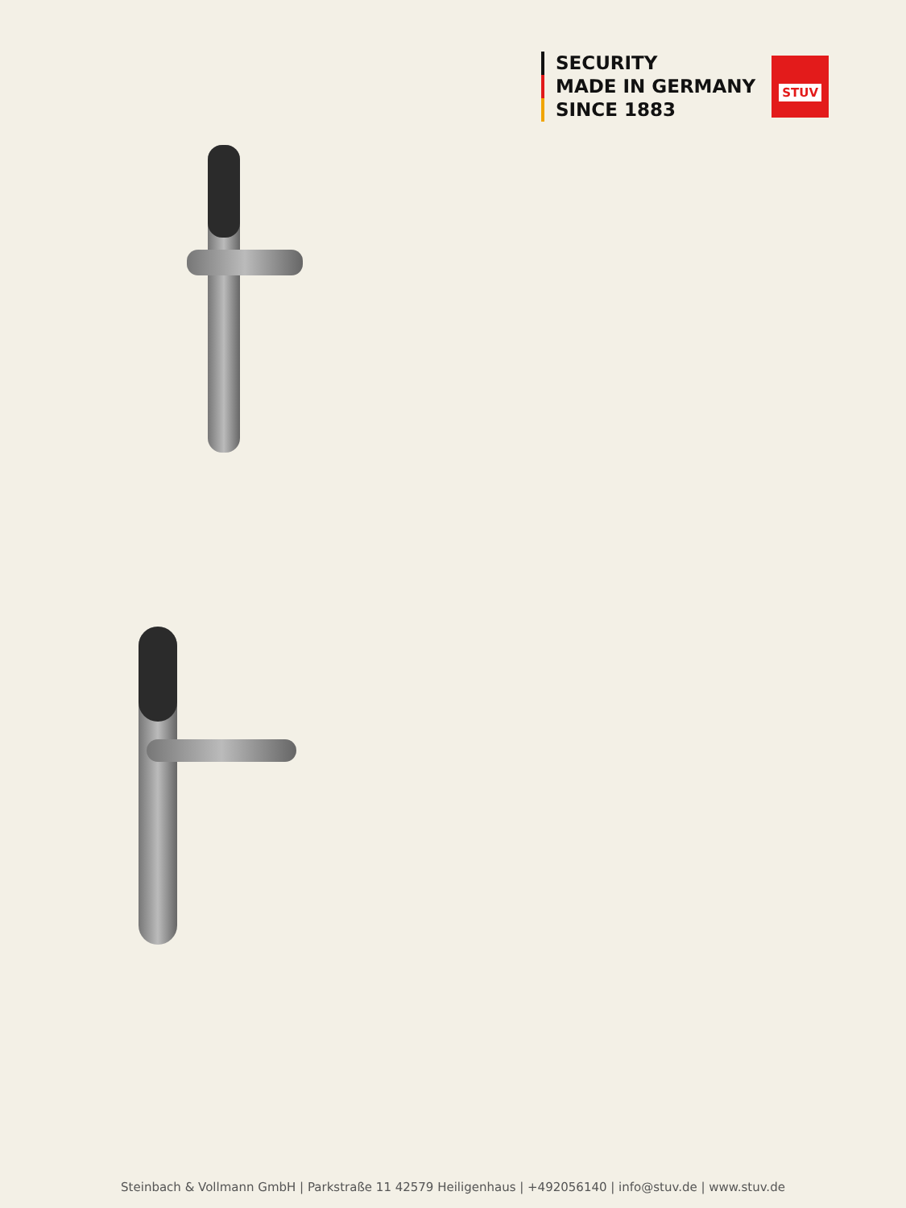SECURITY
MADE IN GERMANY
SINCE 1883
STUV
Steinbach & Vollmann GmbH | Parkstraße 11 42579 Heiligenhaus | +492056140 | info@stuv.de | www.stuv.de